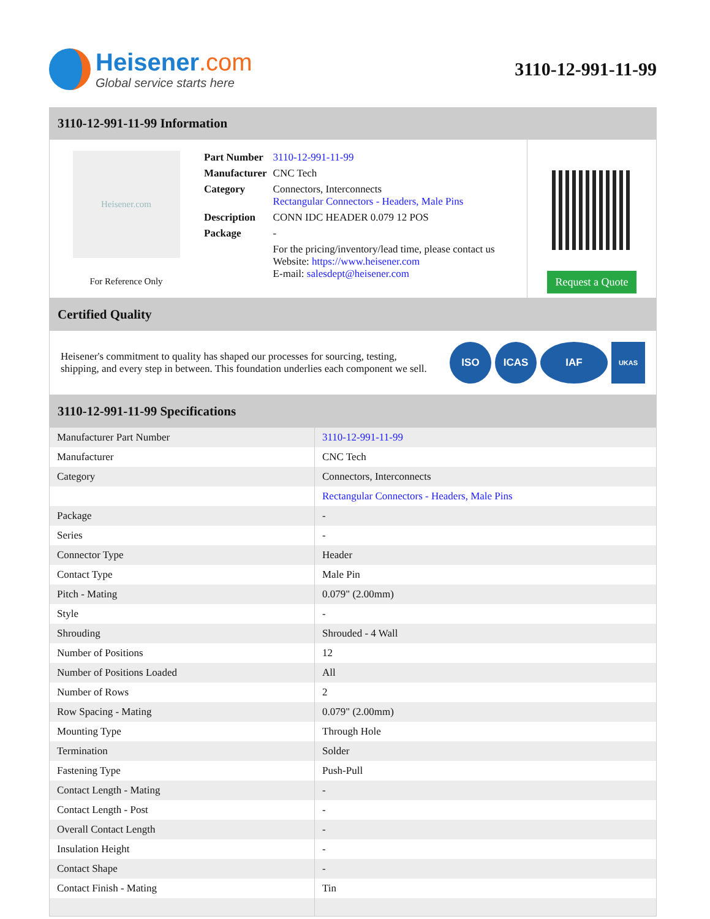Heisener.com
Global service starts here
3110-12-991-11-99
3110-12-991-11-99 Information
Heisener.com
For Reference Only
| Part Number | 3110-12-991-11-99 |
| Manufacturer | CNC Tech |
| Category | Connectors, Interconnects Rectangular Connectors - Headers, Male Pins |
| Description | CONN IDC HEADER 0.079 12 POS |
| Package | - |
| | For the pricing/inventory/lead time, please contact us Website: https://www.heisener.com E-mail: salesdept@heisener.com |
Request a Quote
Certified Quality
Heisener's commitment to quality has shaped our processes for sourcing, testing, shipping, and every step in between. This foundation underlies each component we sell.
ISO ICAS IAF
UKAS
3110-12-991-11-99 Specifications
| Manufacturer Part Number | 3110-12-991-11-99 |
| Manufacturer | CNC Tech |
| Category | Connectors, Interconnects |
| | Rectangular Connectors - Headers, Male Pins |
| Package | - |
| Series | - |
| Connector Type | Header |
| Contact Type | Male Pin |
| Pitch - Mating | 0.079" (2.00mm) |
| Style | - |
| Shrouding | Shrouded - 4 Wall |
| Number of Positions | 12 |
| Number of Positions Loaded | All |
| Number of Rows | 2 |
| Row Spacing - Mating | 0.079" (2.00mm) |
| Mounting Type | Through Hole |
| Termination | Solder |
| Fastening Type | Push-Pull |
| Contact Length - Mating | - |
| Contact Length - Post | - |
| Overall Contact Length | - |
| Insulation Height | - |
| Contact Shape | - |
| Contact Finish - Mating | Tin |